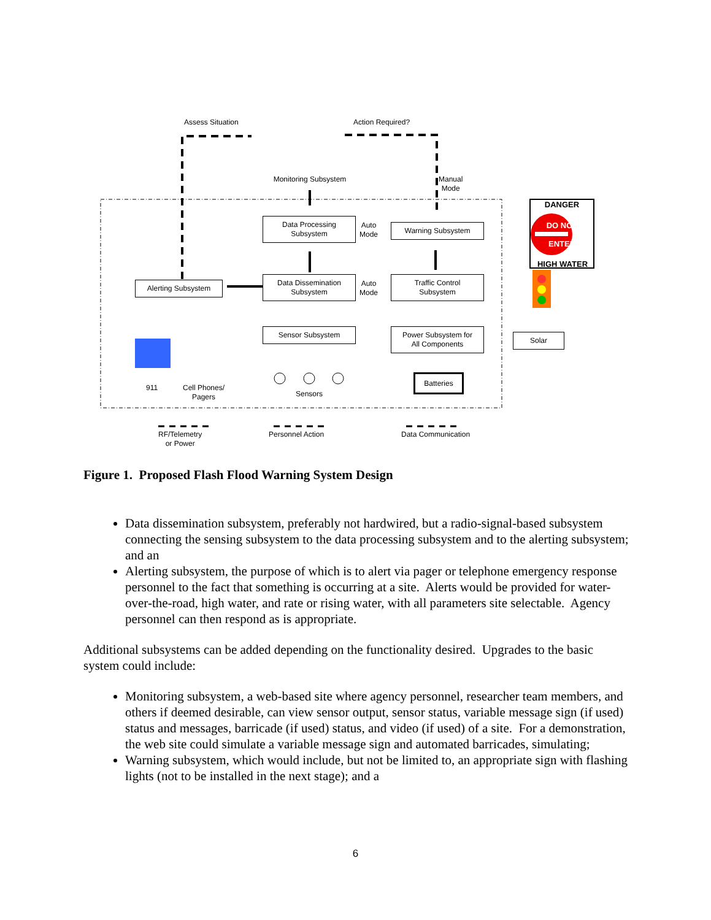Assess Situation Action Required?
Monitoring Subsystem
Manual
Mode
Data Processing
Subsystem
Auto
Mode
Warning Subsystem
DANGER
DO NOT
ENTER
HIGH WATER
Alerting Subsystem
Data Dissemination
Subsystem
Auto
Mode
Traffic Control
Subsystem
Sensor Subsystem
Power Subsystem for
All Components
Solar
Batteries
911
Cell Phones/
Pagers
Sensors
RF/Telemetry
or Power
Personnel Action Data Communication
Figure 1. Proposed Flash Flood Warning System Design
Data dissemination subsystem, preferably not hardwired, but a radio-signal-based subsystem connecting the sensing subsystem to the data processing subsystem and to the alerting subsystem; and an
Alerting subsystem, the purpose of which is to alert via pager or telephone emergency response personnel to the fact that something is occurring at a site. Alerts would be provided for water-over-the-road, high water, and rate or rising water, with all parameters site selectable. Agency personnel can then respond as is appropriate.
Additional subsystems can be added depending on the functionality desired. Upgrades to the basic system could include:
Monitoring subsystem, a web-based site where agency personnel, researcher team members, and others if deemed desirable, can view sensor output, sensor status, variable message sign (if used) status and messages, barricade (if used) status, and video (if used) of a site. For a demonstration, the web site could simulate a variable message sign and automated barricades, simulating;
Warning subsystem, which would include, but not be limited to, an appropriate sign with flashing lights (not to be installed in the next stage); and a
6